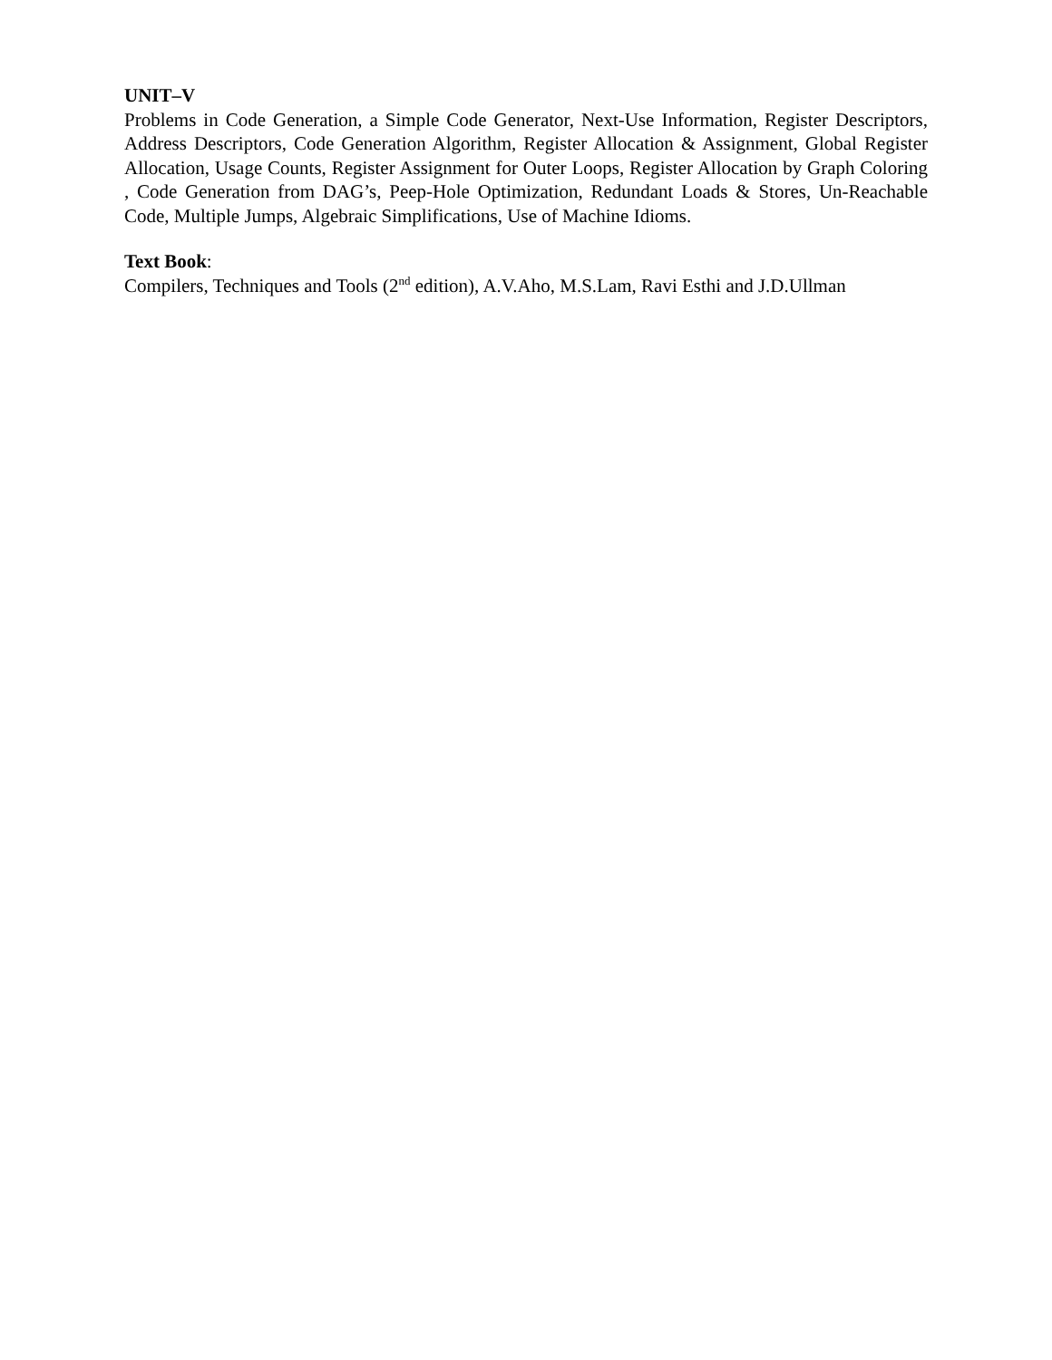UNIT–V
Problems in Code Generation, a Simple Code Generator, Next-Use Information, Register Descriptors, Address Descriptors, Code Generation Algorithm, Register Allocation & Assignment, Global Register Allocation, Usage Counts, Register Assignment for Outer Loops, Register Allocation by Graph Coloring , Code Generation from DAG’s, Peep-Hole Optimization, Redundant Loads & Stores, Un-Reachable Code, Multiple Jumps, Algebraic Simplifications, Use of Machine Idioms.
Text Book:
Compilers, Techniques and Tools (2<sup>nd</sup> edition), A.V.Aho, M.S.Lam, Ravi Esthi and J.D.Ullman